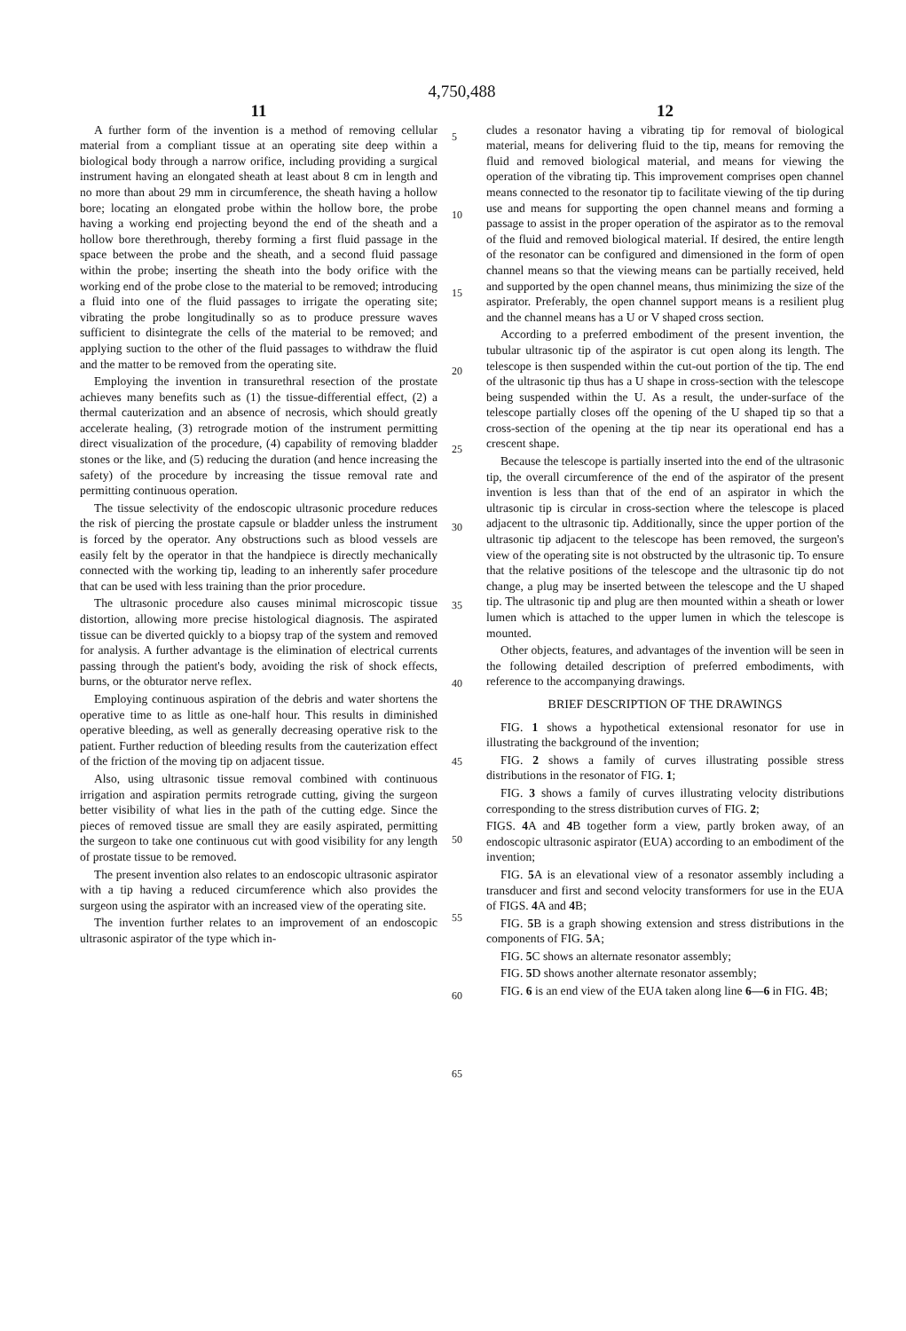4,750,488
11
A further form of the invention is a method of removing cellular material from a compliant tissue at an operating site deep within a biological body through a narrow orifice, including providing a surgical instrument having an elongated sheath at least about 8 cm in length and no more than about 29 mm in circumference, the sheath having a hollow bore; locating an elongated probe within the hollow bore, the probe having a working end projecting beyond the end of the sheath and a hollow bore therethrough, thereby forming a first fluid passage in the space between the probe and the sheath, and a second fluid passage within the probe; inserting the sheath into the body orifice with the working end of the probe close to the material to be removed; introducing a fluid into one of the fluid passages to irrigate the operating site; vibrating the probe longitudinally so as to produce pressure waves sufficient to disintegrate the cells of the material to be removed; and applying suction to the other of the fluid passages to withdraw the fluid and the matter to be removed from the operating site.
Employing the invention in transurethral resection of the prostate achieves many benefits such as (1) the tissue-differential effect, (2) a thermal cauterization and an absence of necrosis, which should greatly accelerate healing, (3) retrograde motion of the instrument permitting direct visualization of the procedure, (4) capability of removing bladder stones or the like, and (5) reducing the duration (and hence increasing the safety) of the procedure by increasing the tissue removal rate and permitting continuous operation.
The tissue selectivity of the endoscopic ultrasonic procedure reduces the risk of piercing the prostate capsule or bladder unless the instrument is forced by the operator. Any obstructions such as blood vessels are easily felt by the operator in that the handpiece is directly mechanically connected with the working tip, leading to an inherently safer procedure that can be used with less training than the prior procedure.
The ultrasonic procedure also causes minimal microscopic tissue distortion, allowing more precise histological diagnosis. The aspirated tissue can be diverted quickly to a biopsy trap of the system and removed for analysis. A further advantage is the elimination of electrical currents passing through the patient's body, avoiding the risk of shock effects, burns, or the obturator nerve reflex.
Employing continuous aspiration of the debris and water shortens the operative time to as little as one-half hour. This results in diminished operative bleeding, as well as generally decreasing operative risk to the patient. Further reduction of bleeding results from the cauterization effect of the friction of the moving tip on adjacent tissue.
Also, using ultrasonic tissue removal combined with continuous irrigation and aspiration permits retrograde cutting, giving the surgeon better visibility of what lies in the path of the cutting edge. Since the pieces of removed tissue are small they are easily aspirated, permitting the surgeon to take one continuous cut with good visibility for any length of prostate tissue to be removed.
The present invention also relates to an endoscopic ultrasonic aspirator with a tip having a reduced circumference which also provides the surgeon using the aspirator with an increased view of the operating site.
The invention further relates to an improvement of an endoscopic ultrasonic aspirator of the type which in-
5
10
15
20
25
30
35
40
45
50
55
60
65
12
cludes a resonator having a vibrating tip for removal of biological material, means for delivering fluid to the tip, means for removing the fluid and removed biological material, and means for viewing the operation of the vibrating tip. This improvement comprises open channel means connected to the resonator tip to facilitate viewing of the tip during use and means for supporting the open channel means and forming a passage to assist in the proper operation of the aspirator as to the removal of the fluid and removed biological material. If desired, the entire length of the resonator can be configured and dimensioned in the form of open channel means so that the viewing means can be partially received, held and supported by the open channel means, thus minimizing the size of the aspirator. Preferably, the open channel support means is a resilient plug and the channel means has a U or V shaped cross section.
According to a preferred embodiment of the present invention, the tubular ultrasonic tip of the aspirator is cut open along its length. The telescope is then suspended within the cut-out portion of the tip. The end of the ultrasonic tip thus has a U shape in cross-section with the telescope being suspended within the U. As a result, the under-surface of the telescope partially closes off the opening of the U shaped tip so that a cross-section of the opening at the tip near its operational end has a crescent shape.
Because the telescope is partially inserted into the end of the ultrasonic tip, the overall circumference of the end of the aspirator of the present invention is less than that of the end of an aspirator in which the ultrasonic tip is circular in cross-section where the telescope is placed adjacent to the ultrasonic tip. Additionally, since the upper portion of the ultrasonic tip adjacent to the telescope has been removed, the surgeon's view of the operating site is not obstructed by the ultrasonic tip. To ensure that the relative positions of the telescope and the ultrasonic tip do not change, a plug may be inserted between the telescope and the U shaped tip. The ultrasonic tip and plug are then mounted within a sheath or lower lumen which is attached to the upper lumen in which the telescope is mounted.
Other objects, features, and advantages of the invention will be seen in the following detailed description of preferred embodiments, with reference to the accompanying drawings.
BRIEF DESCRIPTION OF THE DRAWINGS
FIG. 1 shows a hypothetical extensional resonator for use in illustrating the background of the invention;
FIG. 2 shows a family of curves illustrating possible stress distributions in the resonator of FIG. 1;
FIG. 3 shows a family of curves illustrating velocity distributions corresponding to the stress distribution curves of FIG. 2;
FIGS. 4 A and 4 B together form a view, partly broken away, of an endoscopic ultrasonic aspirator (EUA) according to an embodiment of the invention;
FIG. 5 A is an elevational view of a resonator assembly including a transducer and first and second velocity transformers for use in the EUA of FIGS. 4 A and 4 B;
FIG. 5 B is a graph showing extension and stress distributions in the components of FIG. 5 A;
FIG. 5 C shows an alternate resonator assembly;
FIG. 5 D shows another alternate resonator assembly;
FIG. 6 is an end view of the EUA taken along line 6—6 in FIG. 4 B;